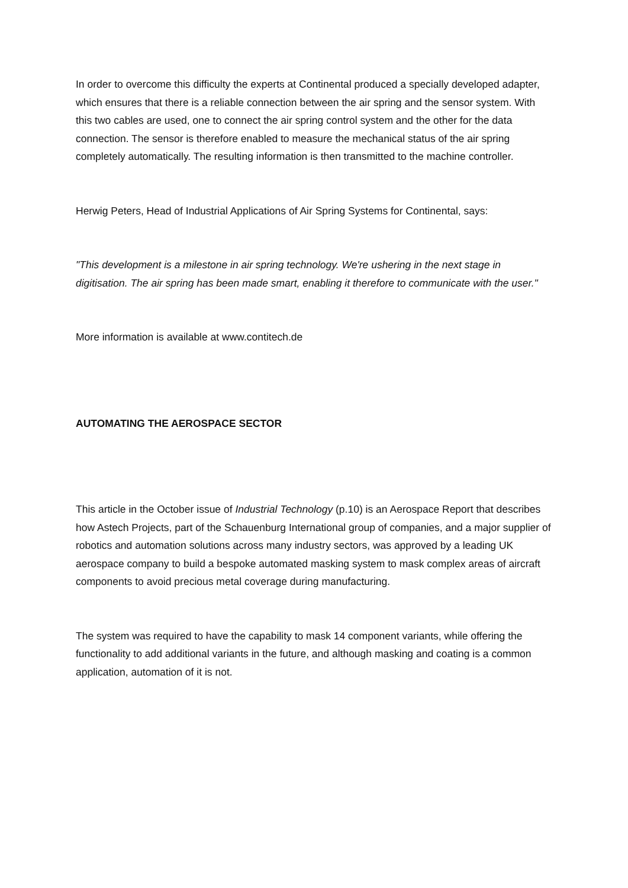In order to overcome this difficulty the experts at Continental produced a specially developed adapter, which ensures that there is a reliable connection between the air spring and the sensor system. With this two cables are used, one to connect the air spring control system and the other for the data connection. The sensor is therefore enabled to measure the mechanical status of the air spring completely automatically. The resulting information is then transmitted to the machine controller.
Herwig Peters, Head of Industrial Applications of Air Spring Systems for Continental, says:
"This development is a milestone in air spring technology. We're ushering in the next stage in digitisation. The air spring has been made smart, enabling it therefore to communicate with the user."
More information is available at www.contitech.de
AUTOMATING THE AEROSPACE SECTOR
This article in the October issue of Industrial Technology (p.10) is an Aerospace Report that describes how Astech Projects, part of the Schauenburg International group of companies, and a major supplier of robotics and automation solutions across many industry sectors, was approved by a leading UK aerospace company to build a bespoke automated masking system to mask complex areas of aircraft components to avoid precious metal coverage during manufacturing.
The system was required to have the capability to mask 14 component variants, while offering the functionality to add additional variants in the future, and although masking and coating is a common application, automation of it is not.